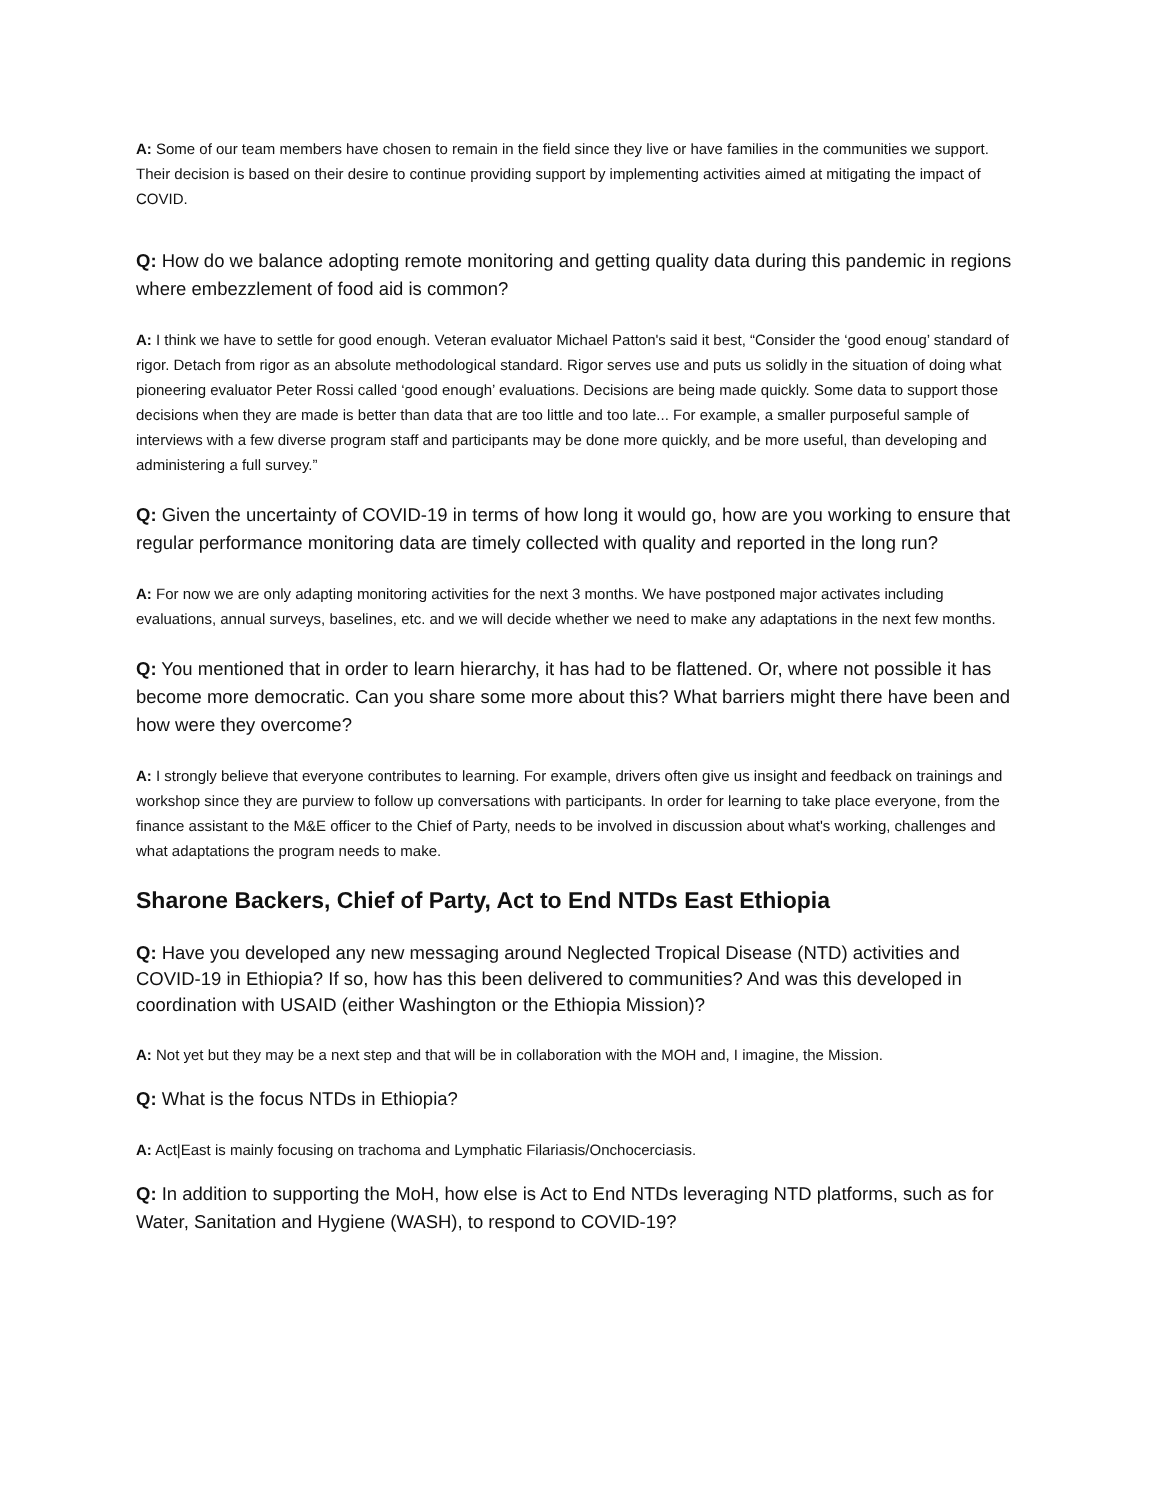A: Some of our team members have chosen to remain in the field since they live or have families in the communities we support. Their decision is based on their desire to continue providing support by implementing activities aimed at mitigating the impact of COVID.
Q: How do we balance adopting remote monitoring and getting quality data during this pandemic in regions where embezzlement of food aid is common?
A: I think we have to settle for good enough. Veteran evaluator Michael Patton's said it best, “Consider the ‘good enoug’ standard of rigor. Detach from rigor as an absolute methodological standard. Rigor serves use and puts us solidly in the situation of doing what pioneering evaluator Peter Rossi called ‘good enough’ evaluations. Decisions are being made quickly. Some data to support those decisions when they are made is better than data that are too little and too late... For example, a smaller purposeful sample of interviews with a few diverse program staff and participants may be done more quickly, and be more useful, than developing and administering a full survey.”
Q: Given the uncertainty of COVID-19 in terms of how long it would go, how are you working to ensure that regular performance monitoring data are timely collected with quality and reported in the long run?
A: For now we are only adapting monitoring activities for the next 3 months. We have postponed major activates including evaluations, annual surveys, baselines, etc. and we will decide whether we need to make any adaptations in the next few months.
Q: You mentioned that in order to learn hierarchy, it has had to be flattened. Or, where not possible it has become more democratic. Can you share some more about this? What barriers might there have been and how were they overcome?
A: I strongly believe that everyone contributes to learning. For example, drivers often give us insight and feedback on trainings and workshop since they are purview to follow up conversations with participants. In order for learning to take place everyone, from the finance assistant to the M&E officer to the Chief of Party, needs to be involved in discussion about what's working, challenges and what adaptations the program needs to make.
Sharone Backers, Chief of Party, Act to End NTDs East Ethiopia
Q: Have you developed any new messaging around Neglected Tropical Disease (NTD) activities and COVID-19 in Ethiopia? If so, how has this been delivered to communities? And was this developed in coordination with USAID (either Washington or the Ethiopia Mission)?
A: Not yet but they may be a next step and that will be in collaboration with the MOH and, I imagine, the Mission.
Q: What is the focus NTDs in Ethiopia?
A: Act|East is mainly focusing on trachoma and Lymphatic Filariasis/Onchocerciasis.
Q: In addition to supporting the MoH, how else is Act to End NTDs leveraging NTD platforms, such as for Water, Sanitation and Hygiene (WASH), to respond to COVID-19?